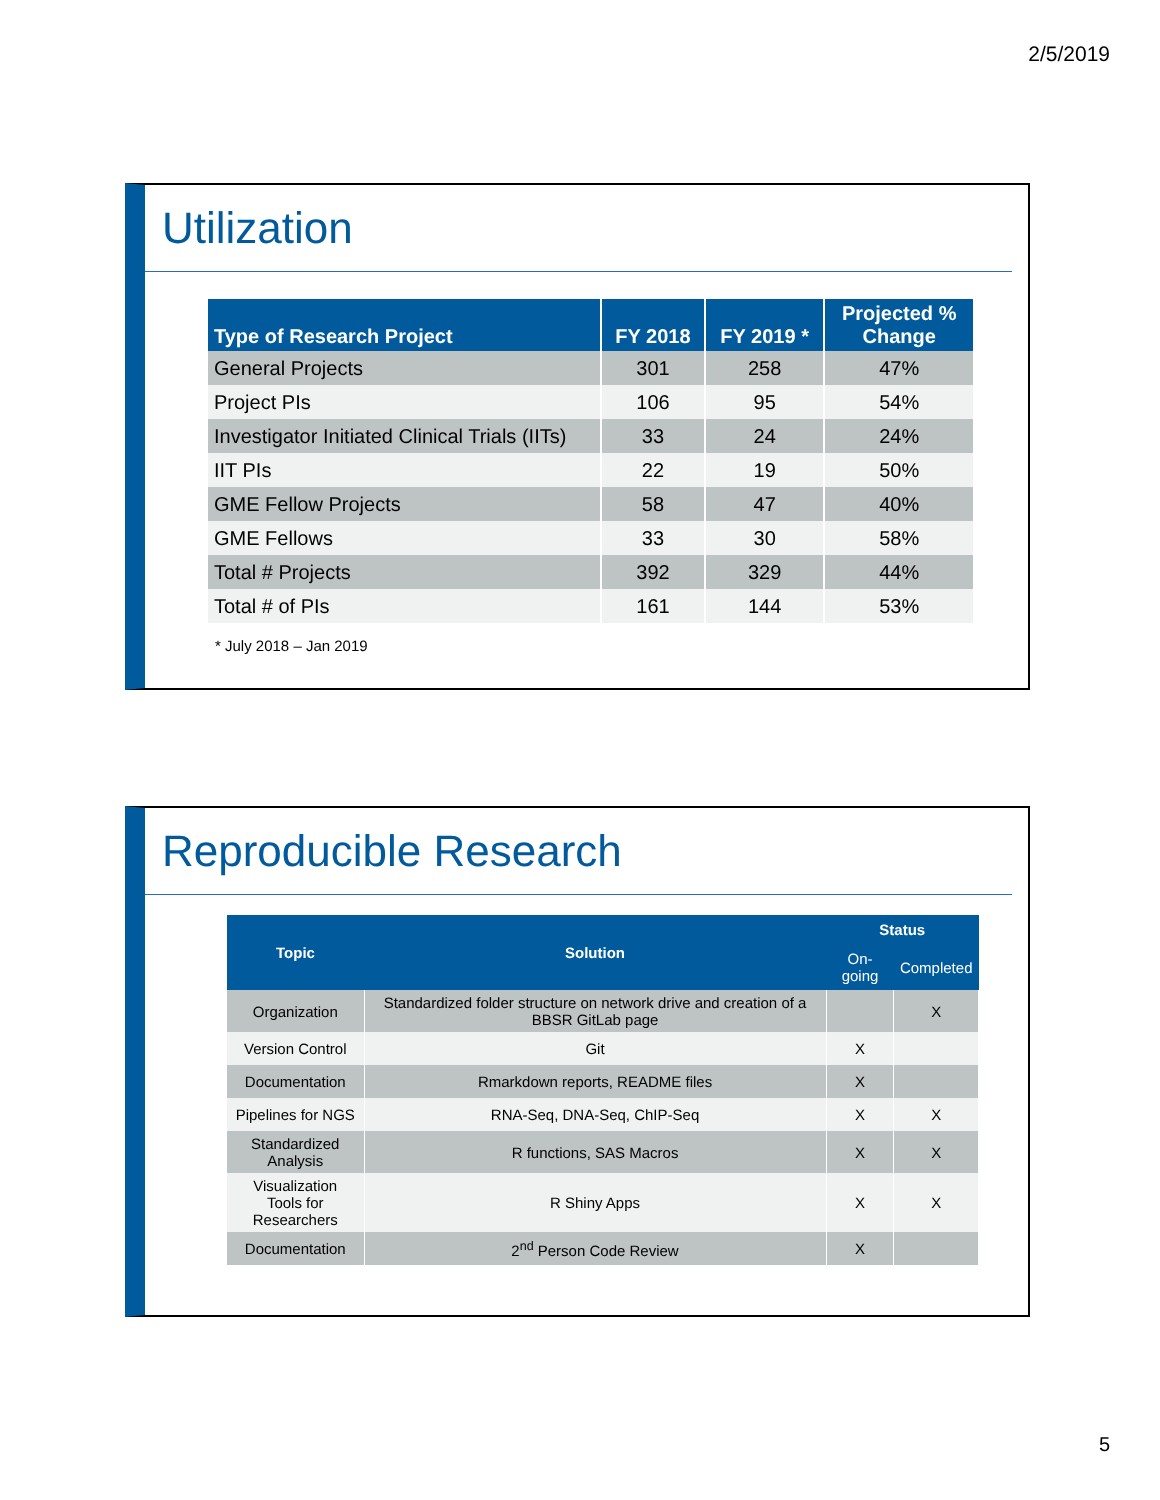2/5/2019
Utilization
| Type of Research Project | FY 2018 | FY 2019 * | Projected % Change |
| --- | --- | --- | --- |
| General Projects | 301 | 258 | 47% |
| Project PIs | 106 | 95 | 54% |
| Investigator Initiated Clinical Trials (IITs) | 33 | 24 | 24% |
| IIT PIs | 22 | 19 | 50% |
| GME Fellow Projects | 58 | 47 | 40% |
| GME Fellows | 33 | 30 | 58% |
| Total # Projects | 392 | 329 | 44% |
| Total # of PIs | 161 | 144 | 53% |
* July 2018 – Jan 2019
Reproducible Research
| Topic | Solution | Status | |
| --- | --- | --- | --- |
| | | On-going | Completed |
| Organization | Standardized folder structure on network drive and creation of a BBSR GitLab page | | X |
| Version Control | Git | X | |
| Documentation | Rmarkdown reports, README files | X | |
| Pipelines for NGS | RNA-Seq, DNA-Seq, ChIP-Seq | X | X |
| Standardized Analysis | R functions, SAS Macros | X | X |
| Visualization Tools for Researchers | R Shiny Apps | X | X |
| Documentation | 2<sup>nd</sup> Person Code Review | X | |
5